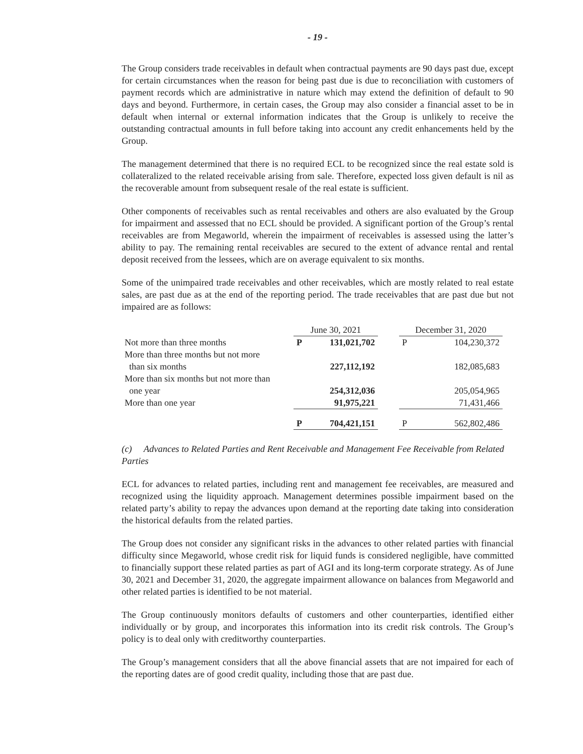- 19 -
The Group considers trade receivables in default when contractual payments are 90 days past due, except for certain circumstances when the reason for being past due is due to reconciliation with customers of payment records which are administrative in nature which may extend the definition of default to 90 days and beyond. Furthermore, in certain cases, the Group may also consider a financial asset to be in default when internal or external information indicates that the Group is unlikely to receive the outstanding contractual amounts in full before taking into account any credit enhancements held by the Group.
The management determined that there is no required ECL to be recognized since the real estate sold is collateralized to the related receivable arising from sale. Therefore, expected loss given default is nil as the recoverable amount from subsequent resale of the real estate is sufficient.
Other components of receivables such as rental receivables and others are also evaluated by the Group for impairment and assessed that no ECL should be provided. A significant portion of the Group’s rental receivables are from Megaworld, wherein the impairment of receivables is assessed using the latter’s ability to pay. The remaining rental receivables are secured to the extent of advance rental and rental deposit received from the lessees, which are on average equivalent to six months.
Some of the unimpaired trade receivables and other receivables, which are mostly related to real estate sales, are past due as at the end of the reporting period. The trade receivables that are past due but not impaired are as follows:
| | June 30, 2021 | | | December 31, 2020 | |
| --- | --- | --- | --- | --- | --- |
| Not more than three months | P | 131,021,702 | | P | 104,230,372 |
| More than three months but not more than six months | | 227,112,192 | | | 182,085,683 |
| More than six months but not more than one year | | 254,312,036 | | | 205,054,965 |
| More than one year | | 91,975,221 | | | 71,431,466 |
| | P | 704,421,151 | | P | 562,802,486 |
(c) Advances to Related Parties and Rent Receivable and Management Fee Receivable from Related Parties
ECL for advances to related parties, including rent and management fee receivables, are measured and recognized using the liquidity approach. Management determines possible impairment based on the related party’s ability to repay the advances upon demand at the reporting date taking into consideration the historical defaults from the related parties.
The Group does not consider any significant risks in the advances to other related parties with financial difficulty since Megaworld, whose credit risk for liquid funds is considered negligible, have committed to financially support these related parties as part of AGI and its long-term corporate strategy. As of June 30, 2021 and December 31, 2020, the aggregate impairment allowance on balances from Megaworld and other related parties is identified to be not material.
The Group continuously monitors defaults of customers and other counterparties, identified either individually or by group, and incorporates this information into its credit risk controls. The Group’s policy is to deal only with creditworthy counterparties.
The Group’s management considers that all the above financial assets that are not impaired for each of the reporting dates are of good credit quality, including those that are past due.